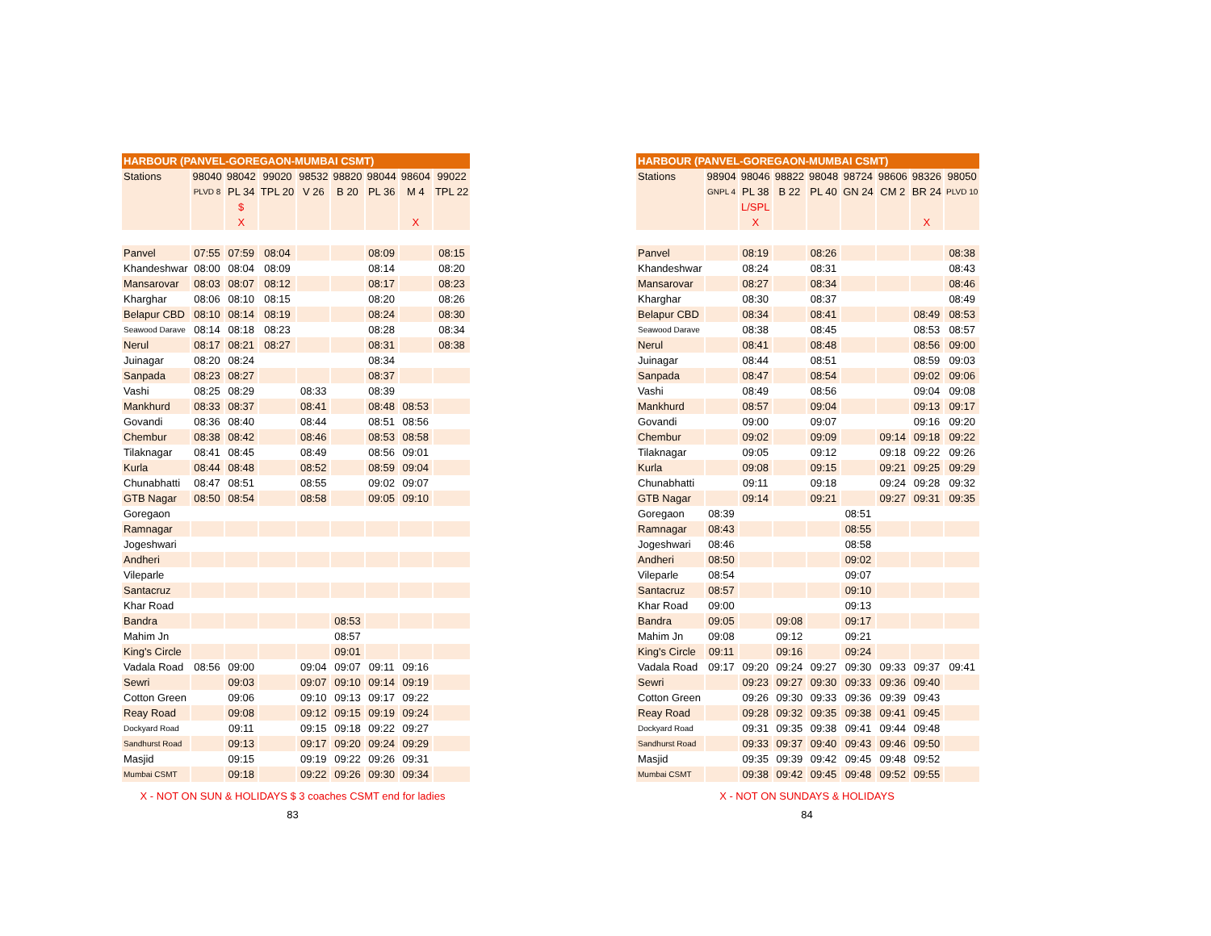| HARBOUR (PANVEL-GOREGAON-MUMBAI CSMT) | | | | | | | | |
| --- | --- | --- | --- | --- | --- | --- | --- | --- |
| Stations | 98040 | 98042 | 99020 | 98532 | 98820 | 98044 | 98604 | 99022 |
| | PLVD 8 | PL 34 | TPL 20 | V 26 | B 20 | PL 36 | M 4 | TPL 22 |
| | | $ | | | | | | |
| | | X | | | | | X | |
| Panvel | 07:55 | 07:59 | 08:04 | | | 08:09 | | 08:15 |
| Khandeshwar | 08:00 | 08:04 | 08:09 | | | 08:14 | | 08:20 |
| Mansarovar | 08:03 | 08:07 | 08:12 | | | 08:17 | | 08:23 |
| Kharghar | 08:06 | 08:10 | 08:15 | | | 08:20 | | 08:26 |
| Belapur CBD | 08:10 | 08:14 | 08:19 | | | 08:24 | | 08:30 |
| Seawood Darave | 08:14 | 08:18 | 08:23 | | | 08:28 | | 08:34 |
| Nerul | 08:17 | 08:21 | 08:27 | | | 08:31 | | 08:38 |
| Juinagar | 08:20 | 08:24 | | | | 08:34 | | |
| Sanpada | 08:23 | 08:27 | | | | 08:37 | | |
| Vashi | 08:25 | 08:29 | | 08:33 | | 08:39 | | |
| Mankhurd | 08:33 | 08:37 | | 08:41 | | 08:48 | 08:53 | |
| Govandi | 08:36 | 08:40 | | 08:44 | | 08:51 | 08:56 | |
| Chembur | 08:38 | 08:42 | | 08:46 | | 08:53 | 08:58 | |
| Tilaknagar | 08:41 | 08:45 | | 08:49 | | 08:56 | 09:01 | |
| Kurla | 08:44 | 08:48 | | 08:52 | | 08:59 | 09:04 | |
| Chunabhatti | 08:47 | 08:51 | | 08:55 | | 09:02 | 09:07 | |
| GTB Nagar | 08:50 | 08:54 | | 08:58 | | 09:05 | 09:10 | |
| Goregaon | | | | | | | | |
| Ramnagar | | | | | | | | |
| Jogeshwari | | | | | | | | |
| Andheri | | | | | | | | |
| Vileparle | | | | | | | | |
| Santacruz | | | | | | | | |
| Khar Road | | | | | | | | |
| Bandra | | | | | 08:53 | | | |
| Mahim Jn | | | | | 08:57 | | | |
| King's Circle | | | | | 09:01 | | | |
| Vadala Road | 08:56 | 09:00 | | 09:04 | 09:07 | 09:11 | 09:16 | |
| Sewri | | 09:03 | | 09:07 | 09:10 | 09:14 | 09:19 | |
| Cotton Green | | 09:06 | | 09:10 | 09:13 | 09:17 | 09:22 | |
| Reay Road | | 09:08 | | 09:12 | 09:15 | 09:19 | 09:24 | |
| Dockyard Road | | 09:11 | | 09:15 | 09:18 | 09:22 | 09:27 | |
| Sandhurst Road | | 09:13 | | 09:17 | 09:20 | 09:24 | 09:29 | |
| Masjid | | 09:15 | | 09:19 | 09:22 | 09:26 | 09:31 | |
| Mumbai CSMT | | 09:18 | | 09:22 | 09:26 | 09:30 | 09:34 | |
X - NOT ON SUN & HOLIDAYS $ 3 coaches CSMT end for ladies
83
| HARBOUR (PANVEL-GOREGAON-MUMBAI CSMT) | | | | | | | | |
| --- | --- | --- | --- | --- | --- | --- | --- | --- |
| Stations | 98904 | 98046 | 98822 | 98048 | 98724 | 98606 | 98326 | 98050 |
| | GNPL 4 | PL 38 | B 22 | PL 40 | GN 24 | CM 2 | BR 24 | PLVD 10 |
| | | L/SPL | | | | | | |
| | | X | | | | | X | |
| Panvel | | 08:19 | | 08:26 | | | | 08:38 |
| Khandeshwar | | 08:24 | | 08:31 | | | | 08:43 |
| Mansarovar | | 08:27 | | 08:34 | | | | 08:46 |
| Kharghar | | 08:30 | | 08:37 | | | | 08:49 |
| Belapur CBD | | 08:34 | | 08:41 | | | 08:49 | 08:53 |
| Seawood Darave | | 08:38 | | 08:45 | | | 08:53 | 08:57 |
| Nerul | | 08:41 | | 08:48 | | | 08:56 | 09:00 |
| Juinagar | | 08:44 | | 08:51 | | | 08:59 | 09:03 |
| Sanpada | | 08:47 | | 08:54 | | | 09:02 | 09:06 |
| Vashi | | 08:49 | | 08:56 | | | 09:04 | 09:08 |
| Mankhurd | | 08:57 | | 09:04 | | | 09:13 | 09:17 |
| Govandi | | 09:00 | | 09:07 | | | 09:16 | 09:20 |
| Chembur | | 09:02 | | 09:09 | | 09:14 | 09:18 | 09:22 |
| Tilaknagar | | 09:05 | | 09:12 | | 09:18 | 09:22 | 09:26 |
| Kurla | | 09:08 | | 09:15 | | 09:21 | 09:25 | 09:29 |
| Chunabhatti | | 09:11 | | 09:18 | | 09:24 | 09:28 | 09:32 |
| GTB Nagar | | 09:14 | | 09:21 | | 09:27 | 09:31 | 09:35 |
| Goregaon | 08:39 | | | | 08:51 | | | |
| Ramnagar | 08:43 | | | | 08:55 | | | |
| Jogeshwari | 08:46 | | | | 08:58 | | | |
| Andheri | 08:50 | | | | 09:02 | | | |
| Vileparle | 08:54 | | | | 09:07 | | | |
| Santacruz | 08:57 | | | | 09:10 | | | |
| Khar Road | 09:00 | | | | 09:13 | | | |
| Bandra | 09:05 | | 09:08 | | 09:17 | | | |
| Mahim Jn | 09:08 | | 09:12 | | 09:21 | | | |
| King's Circle | 09:11 | | 09:16 | | 09:24 | | | |
| Vadala Road | 09:17 | 09:20 | 09:24 | 09:27 | 09:30 | 09:33 | 09:37 | 09:41 |
| Sewri | | 09:23 | 09:27 | 09:30 | 09:33 | 09:36 | 09:40 | |
| Cotton Green | | 09:26 | 09:30 | 09:33 | 09:36 | 09:39 | 09:43 | |
| Reay Road | | 09:28 | 09:32 | 09:35 | 09:38 | 09:41 | 09:45 | |
| Dockyard Road | | 09:31 | 09:35 | 09:38 | 09:41 | 09:44 | 09:48 | |
| Sandhurst Road | | 09:33 | 09:37 | 09:40 | 09:43 | 09:46 | 09:50 | |
| Masjid | | 09:35 | 09:39 | 09:42 | 09:45 | 09:48 | 09:52 | |
| Mumbai CSMT | | 09:38 | 09:42 | 09:45 | 09:48 | 09:52 | 09:55 | |
X - NOT ON SUNDAYS & HOLIDAYS
84